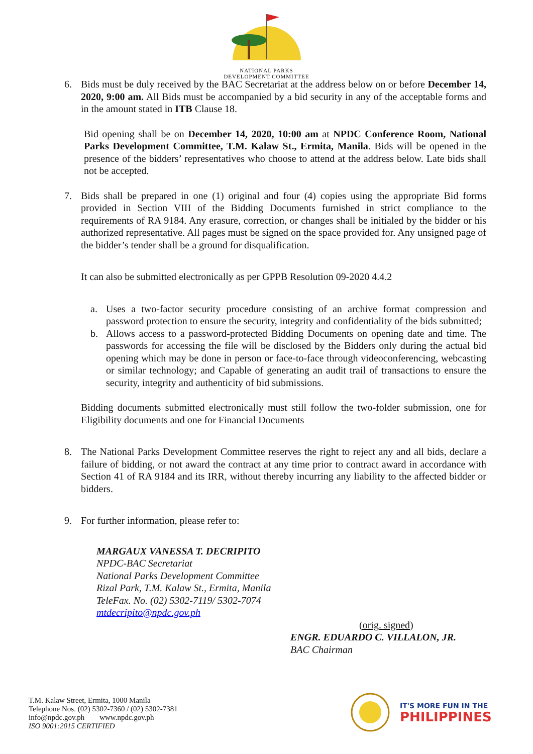NATIONAL PARKS
DEVELOPMENT COMMITTEE
6. Bids must be duly received by the BAC Secretariat at the address below on or before December 14, 2020, 9:00 am. All Bids must be accompanied by a bid security in any of the acceptable forms and in the amount stated in ITB Clause 18.
Bid opening shall be on December 14, 2020, 10:00 am at NPDC Conference Room, National Parks Development Committee, T.M. Kalaw St., Ermita, Manila. Bids will be opened in the presence of the bidders’ representatives who choose to attend at the address below. Late bids shall not be accepted.
7. Bids shall be prepared in one (1) original and four (4) copies using the appropriate Bid forms provided in Section VIII of the Bidding Documents furnished in strict compliance to the requirements of RA 9184. Any erasure, correction, or changes shall be initialed by the bidder or his authorized representative. All pages must be signed on the space provided for. Any unsigned page of the bidder’s tender shall be a ground for disqualification.
It can also be submitted electronically as per GPPB Resolution 09-2020 4.4.2
a. Uses a two-factor security procedure consisting of an archive format compression and password protection to ensure the security, integrity and confidentiality of the bids submitted;
b. Allows access to a password-protected Bidding Documents on opening date and time. The passwords for accessing the file will be disclosed by the Bidders only during the actual bid opening which may be done in person or face-to-face through videoconferencing, webcasting or similar technology; and Capable of generating an audit trail of transactions to ensure the security, integrity and authenticity of bid submissions.
Bidding documents submitted electronically must still follow the two-folder submission, one for Eligibility documents and one for Financial Documents
8. The National Parks Development Committee reserves the right to reject any and all bids, declare a failure of bidding, or not award the contract at any time prior to contract award in accordance with Section 41 of RA 9184 and its IRR, without thereby incurring any liability to the affected bidder or bidders.
9. For further information, please refer to:
MARGAUX VANESSA T. DECRIPITO
NPDC-BAC Secretariat
National Parks Development Committee
Rizal Park, T.M. Kalaw St., Ermita, Manila
TeleFax. No. (02) 5302-7119/ 5302-7074
mtdecripito@npdc.gov.ph
(orig. signed)
ENGR. EDUARDO C. VILLALON, JR.
BAC Chairman
T.M. Kalaw Street, Ermita, 1000 Manila
Telephone Nos. (02) 5302-7360 / (02) 5302-7381
info@npdc.gov.ph www.npdc.gov.ph
ISO 9001:2015 CERTIFIED
IT'S MORE FUN IN THE
PHILIPPINES